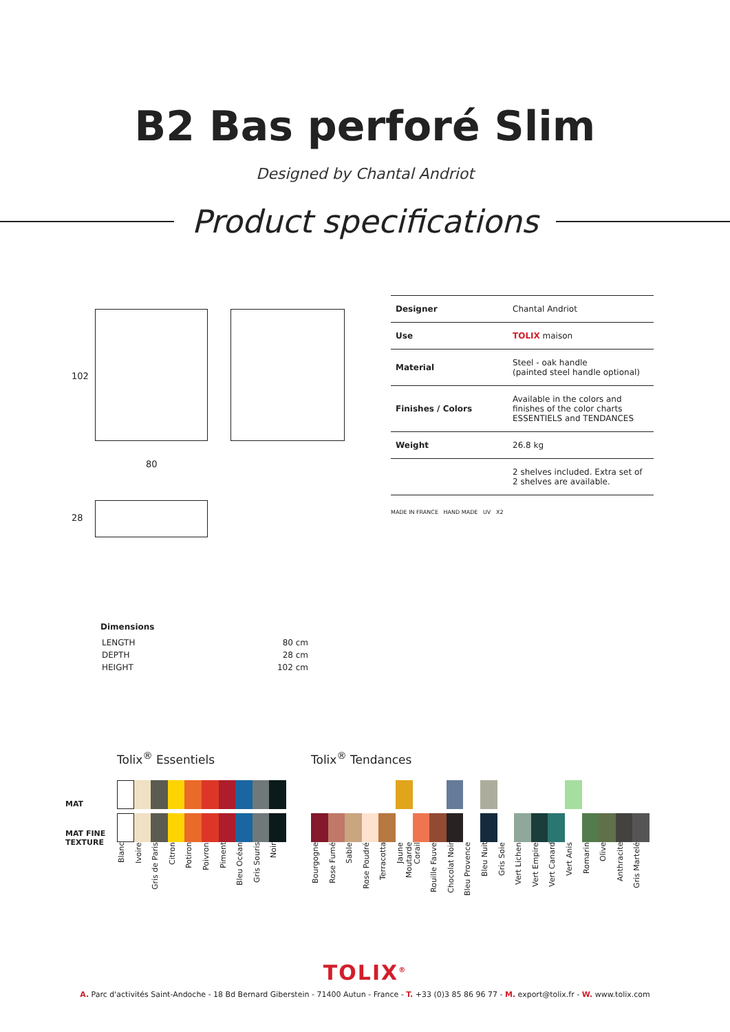B2 Bas perforé Slim
Designed by Chantal Andriot
Product specifications
102
80
28
| Designer | Chantal Andriot |
| Use | TOLIX maison |
| Material | Steel - oak handle (painted steel handle optional) |
| Finishes / Colors | Available in the colors and finishes of the color charts ESSENTIELS and TENDANCES |
| Weight | 26.8 kg |
| | 2 shelves included. Extra set of 2 shelves are available. |
MADE IN FRANCE HAND MADE UV X2
Dimensions
| LENGTH | 80 cm |
| DEPTH | 28 cm |
| HEIGHT | 102 cm |
MAT
MAT FINE
TEXTURE
Tolix<sup>®</sup> Essentiels
Blanc Ivoire Gris de Paris Citron Potiron Poivron Piment Bleu Océan Gris Souris Noir
Tolix<sup>®</sup> Tendances
Bourgogne Rose Fumé Sable Rose Poudré Terracotta Jaune Moutarde Corail Rouille Fauve Chocolat Noir Bleu Provence Bleu Nuit Gris Soie Vert Lichen Vert Empire Vert Canard Vert Anis Romarin Olive Anthracite Gris Martelé
TOLIX<sup>®</sup>
A. Parc d'activités Saint-Andoche - 18 Bd Bernard Giberstein - 71400 Autun - France - T. +33 (0)3 85 86 96 77 - M. export@tolix.fr - W. www.tolix.com